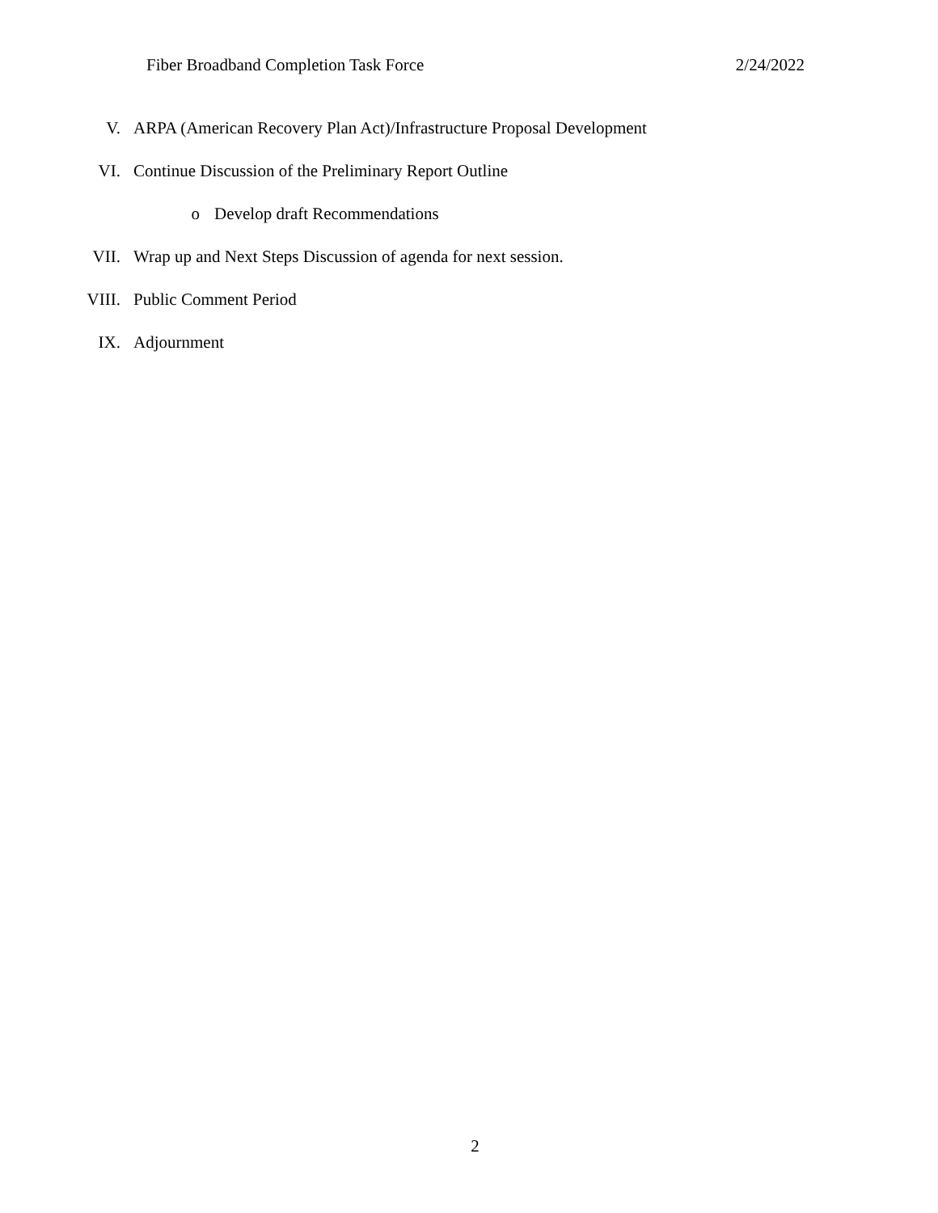Fiber Broadband Completion Task Force 2/24/2022
V. ARPA (American Recovery Plan Act)/Infrastructure Proposal Development
VI. Continue Discussion of the Preliminary Report Outline
o Develop draft Recommendations
VII. Wrap up and Next Steps Discussion of agenda for next session.
VIII. Public Comment Period
IX. Adjournment
2